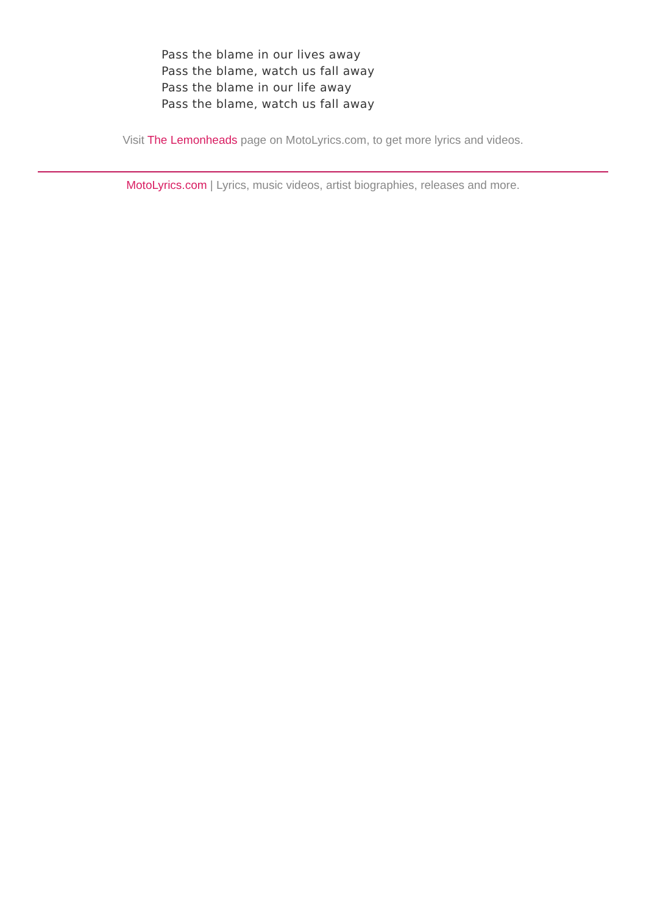Pass the blame in our lives away
Pass the blame, watch us fall away
Pass the blame in our life away
Pass the blame, watch us fall away
Visit The Lemonheads page on MotoLyrics.com, to get more lyrics and videos.
MotoLyrics.com | Lyrics, music videos, artist biographies, releases and more.